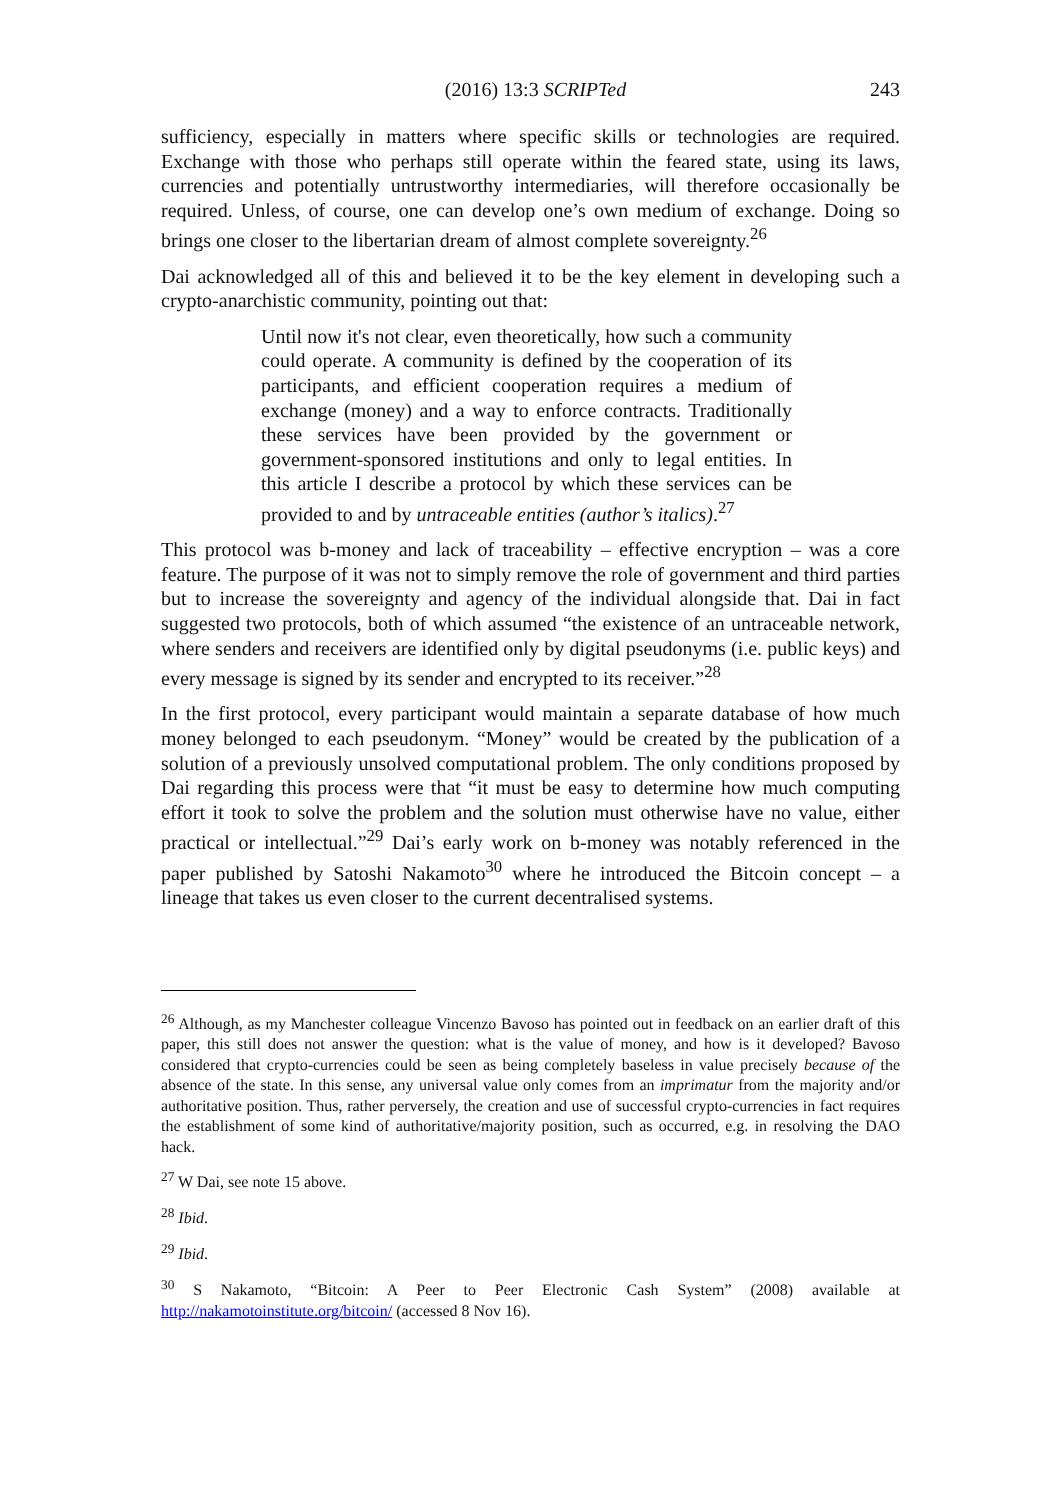(2016) 13:3 SCRIPTed 243
sufficiency, especially in matters where specific skills or technologies are required. Exchange with those who perhaps still operate within the feared state, using its laws, currencies and potentially untrustworthy intermediaries, will therefore occasionally be required. Unless, of course, one can develop one’s own medium of exchange. Doing so brings one closer to the libertarian dream of almost complete sovereignty.<sup>26</sup>
Dai acknowledged all of this and believed it to be the key element in developing such a crypto-anarchistic community, pointing out that:
Until now it's not clear, even theoretically, how such a community could operate. A community is defined by the cooperation of its participants, and efficient cooperation requires a medium of exchange (money) and a way to enforce contracts. Traditionally these services have been provided by the government or government-sponsored institutions and only to legal entities. In this article I describe a protocol by which these services can be provided to and by untraceable entities (author’s italics).<sup>27</sup>
This protocol was b-money and lack of traceability – effective encryption – was a core feature. The purpose of it was not to simply remove the role of government and third parties but to increase the sovereignty and agency of the individual alongside that. Dai in fact suggested two protocols, both of which assumed “the existence of an untraceable network, where senders and receivers are identified only by digital pseudonyms (i.e. public keys) and every message is signed by its sender and encrypted to its receiver.”<sup>28</sup>
In the first protocol, every participant would maintain a separate database of how much money belonged to each pseudonym. “Money” would be created by the publication of a solution of a previously unsolved computational problem. The only conditions proposed by Dai regarding this process were that “it must be easy to determine how much computing effort it took to solve the problem and the solution must otherwise have no value, either practical or intellectual.”<sup>29</sup> Dai’s early work on b-money was notably referenced in the paper published by Satoshi Nakamoto<sup>30</sup> where he introduced the Bitcoin concept – a lineage that takes us even closer to the current decentralised systems.
<sup>26</sup> Although, as my Manchester colleague Vincenzo Bavoso has pointed out in feedback on an earlier draft of this paper, this still does not answer the question: what is the value of money, and how is it developed? Bavoso considered that crypto-currencies could be seen as being completely baseless in value precisely because of the absence of the state. In this sense, any universal value only comes from an imprimatur from the majority and/or authoritative position. Thus, rather perversely, the creation and use of successful crypto-currencies in fact requires the establishment of some kind of authoritative/majority position, such as occurred, e.g. in resolving the DAO hack.
<sup>27</sup> W Dai, see note 15 above.
<sup>28</sup> Ibid.
<sup>29</sup> Ibid.
<sup>30</sup> S Nakamoto, “Bitcoin: A Peer to Peer Electronic Cash System” (2008) available at http://nakamotoinstitute.org/bitcoin/ (accessed 8 Nov 16).